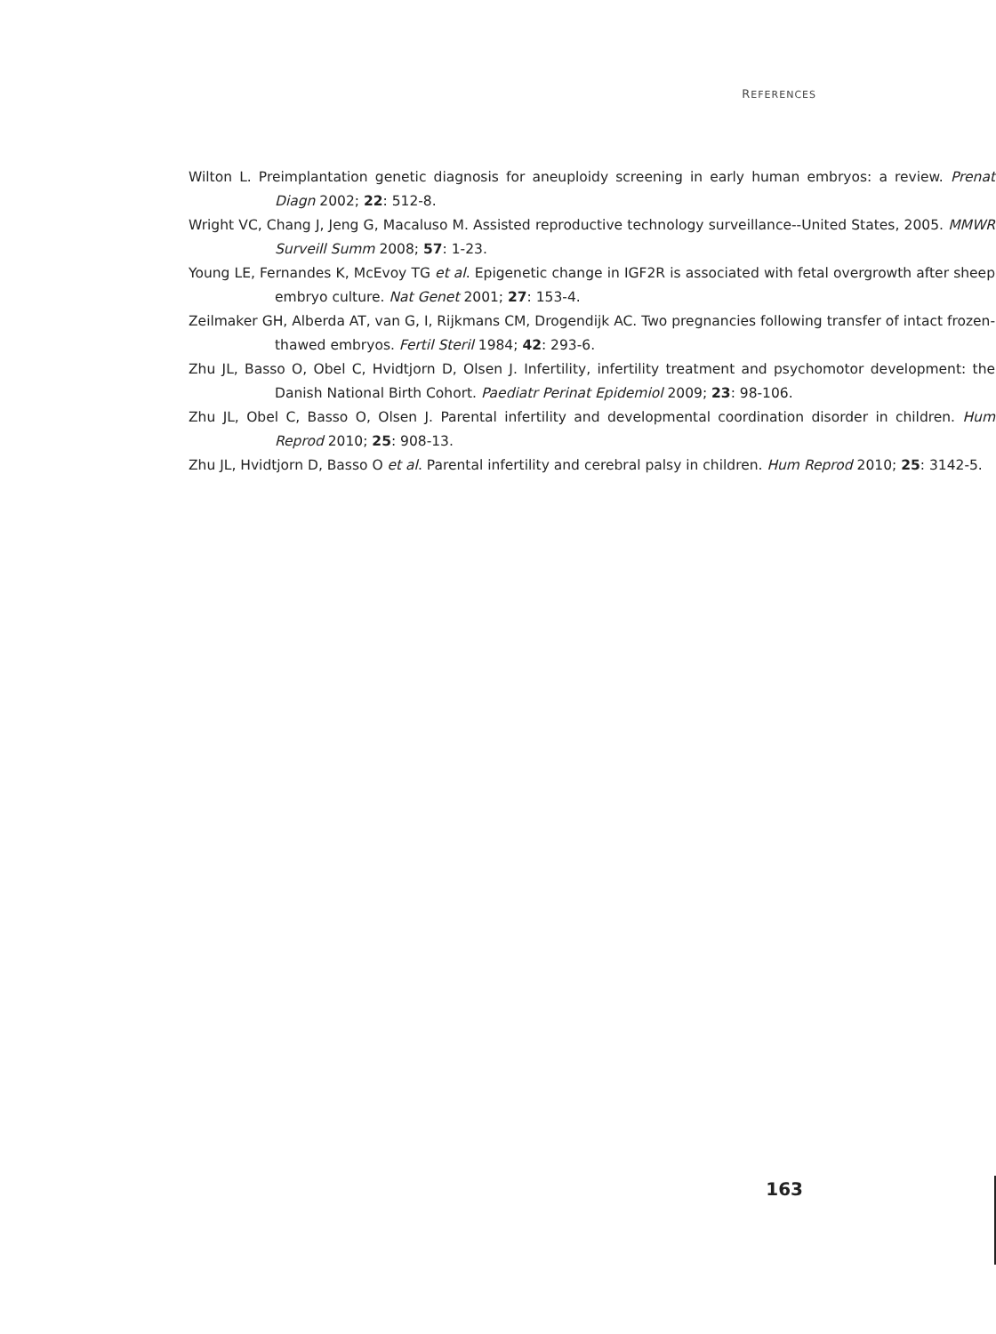REFERENCES
Wilton L. Preimplantation genetic diagnosis for aneuploidy screening in early human embryos: a review. Prenat Diagn 2002; 22: 512-8.
Wright VC, Chang J, Jeng G, Macaluso M. Assisted reproductive technology surveillance--United States, 2005. MMWR Surveill Summ 2008; 57: 1-23.
Young LE, Fernandes K, McEvoy TG et al. Epigenetic change in IGF2R is associated with fetal overgrowth after sheep embryo culture. Nat Genet 2001; 27: 153-4.
Zeilmaker GH, Alberda AT, van G, I, Rijkmans CM, Drogendijk AC. Two pregnancies following transfer of intact frozen-thawed embryos. Fertil Steril 1984; 42: 293-6.
Zhu JL, Basso O, Obel C, Hvidtjorn D, Olsen J. Infertility, infertility treatment and psychomotor development: the Danish National Birth Cohort. Paediatr Perinat Epidemiol 2009; 23: 98-106.
Zhu JL, Obel C, Basso O, Olsen J. Parental infertility and developmental coordination disorder in children. Hum Reprod 2010; 25: 908-13.
Zhu JL, Hvidtjorn D, Basso O et al. Parental infertility and cerebral palsy in children. Hum Reprod 2010; 25: 3142-5.
163